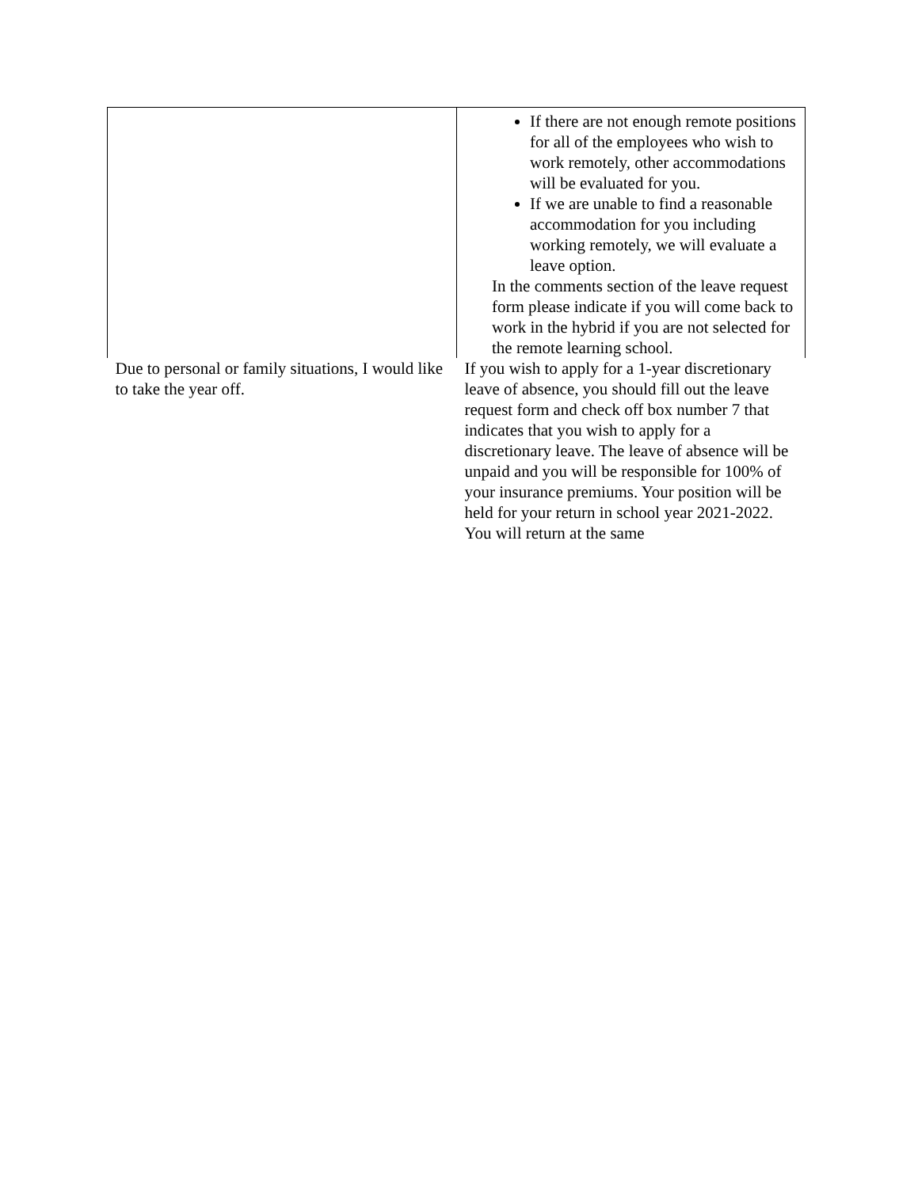| | If there are not enough remote positions for all of the employees who wish to work remotely, other accommodations will be evaluated for you. If we are unable to find a reasonable accommodation for you including working remotely, we will evaluate a leave option. In the comments section of the leave request form please indicate if you will come back to work in the hybrid if you are not selected for the remote learning school. |
| Due to personal or family situations, I would like to take the year off. | If you wish to apply for a 1-year discretionary leave of absence, you should fill out the leave request form and check off box number 7 that indicates that you wish to apply for a discretionary leave. The leave of absence will be unpaid and you will be responsible for 100% of your insurance premiums. Your position will be held for your return in school year 2021-2022. You will return at the same |